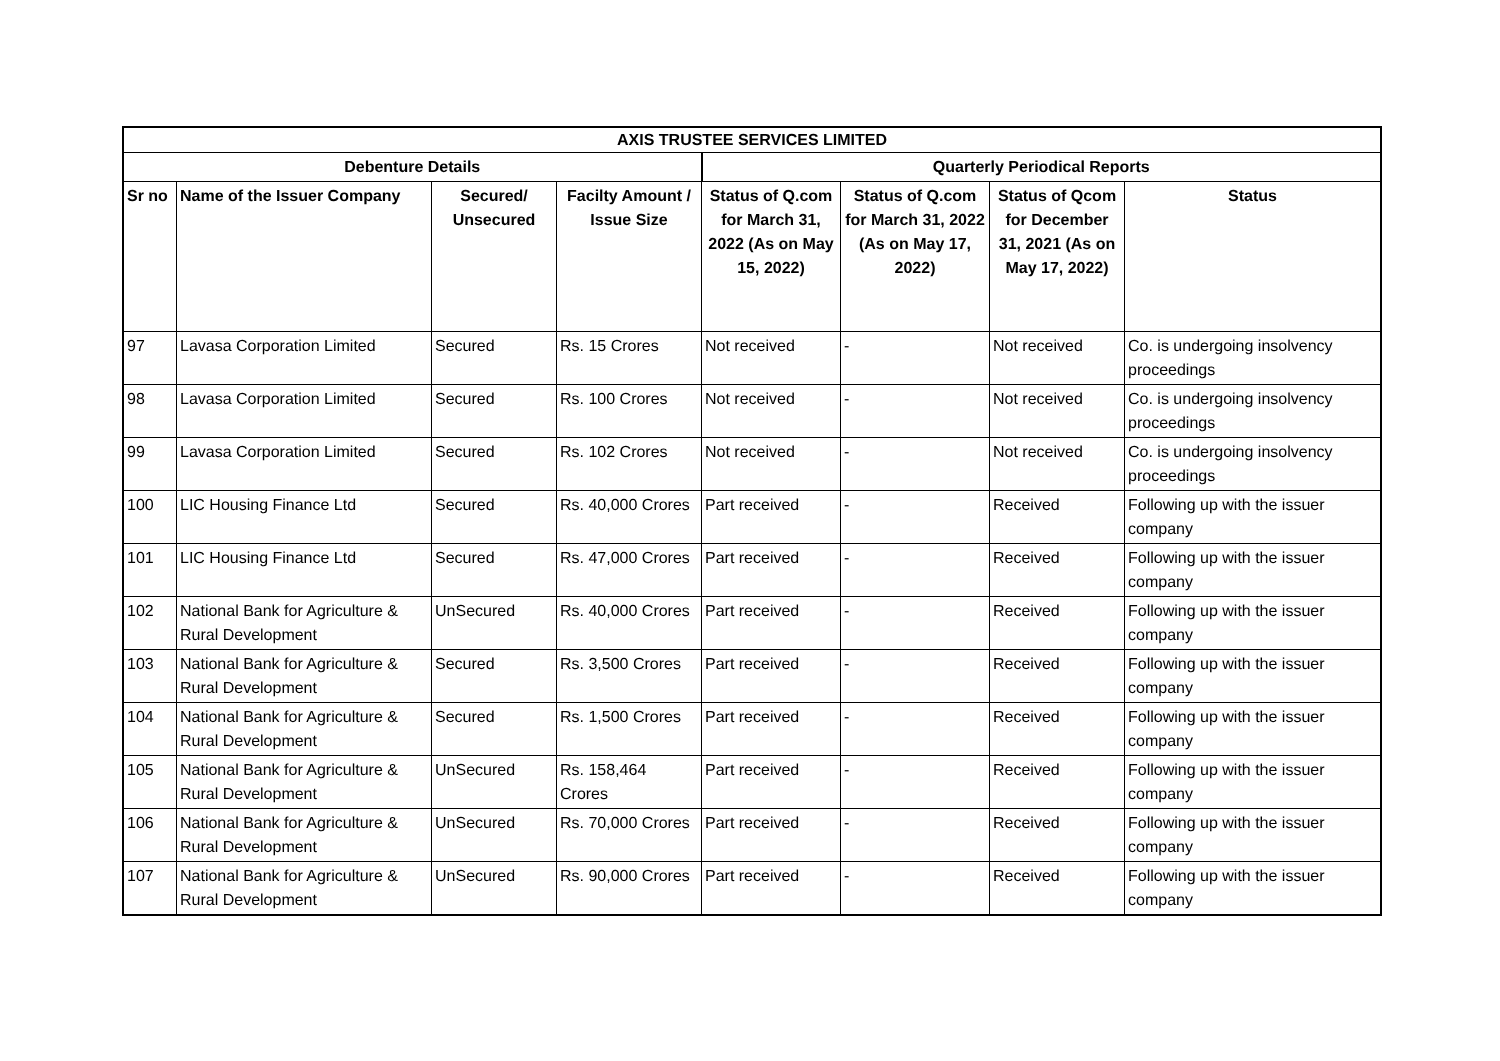| AXIS TRUSTEE SERVICES LIMITED | | | | | | | |
| --- | --- | --- | --- | --- | --- | --- | --- |
| Debenture Details | | | | Quarterly Periodical Reports | | | |
| Sr no | Name of the Issuer Company | Secured/ Unsecured | Facilty Amount / Issue Size | Status of Q.com for March 31, 2022 (As on May 15, 2022) | Status of Q.com for March 31, 2022 (As on May 17, 2022) | Status of Qcom for December 31, 2021 (As on May 17, 2022) | Status |
| 97 | Lavasa Corporation Limited | Secured | Rs. 15 Crores | Not received | - | Not received | Co. is undergoing insolvency proceedings |
| 98 | Lavasa Corporation Limited | Secured | Rs. 100 Crores | Not received | - | Not received | Co. is undergoing insolvency proceedings |
| 99 | Lavasa Corporation Limited | Secured | Rs. 102 Crores | Not received | - | Not received | Co. is undergoing insolvency proceedings |
| 100 | LIC Housing Finance Ltd | Secured | Rs. 40,000 Crores | Part received | - | Received | Following up with the issuer company |
| 101 | LIC Housing Finance Ltd | Secured | Rs. 47,000 Crores | Part received | - | Received | Following up with the issuer company |
| 102 | National Bank for Agriculture & Rural Development | UnSecured | Rs. 40,000 Crores | Part received | - | Received | Following up with the issuer company |
| 103 | National Bank for Agriculture & Rural Development | Secured | Rs. 3,500 Crores | Part received | - | Received | Following up with the issuer company |
| 104 | National Bank for Agriculture & Rural Development | Secured | Rs. 1,500 Crores | Part received | - | Received | Following up with the issuer company |
| 105 | National Bank for Agriculture & Rural Development | UnSecured | Rs. 158,464 Crores | Part received | - | Received | Following up with the issuer company |
| 106 | National Bank for Agriculture & Rural Development | UnSecured | Rs. 70,000 Crores | Part received | - | Received | Following up with the issuer company |
| 107 | National Bank for Agriculture & Rural Development | UnSecured | Rs. 90,000 Crores | Part received | - | Received | Following up with the issuer company |